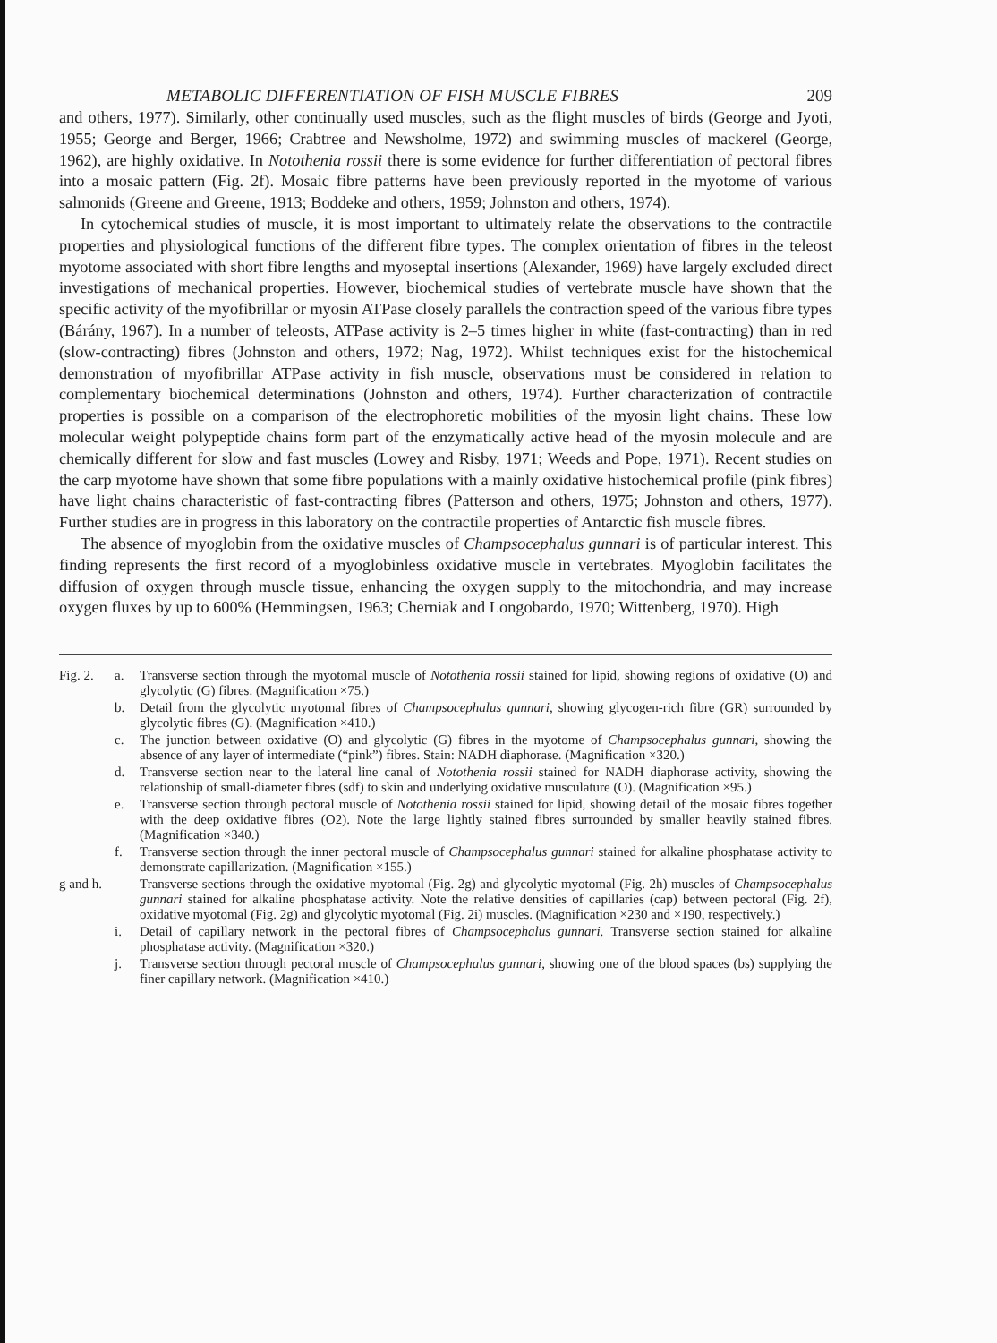METABOLIC DIFFERENTIATION OF FISH MUSCLE FIBRES 209
and others, 1977). Similarly, other continually used muscles, such as the flight muscles of birds (George and Jyoti, 1955; George and Berger, 1966; Crabtree and Newsholme, 1972) and swimming muscles of mackerel (George, 1962), are highly oxidative. In Notothenia rossii there is some evidence for further differentiation of pectoral fibres into a mosaic pattern (Fig. 2f). Mosaic fibre patterns have been previously reported in the myotome of various salmonids (Greene and Greene, 1913; Boddeke and others, 1959; Johnston and others, 1974).
In cytochemical studies of muscle, it is most important to ultimately relate the observations to the contractile properties and physiological functions of the different fibre types. The complex orientation of fibres in the teleost myotome associated with short fibre lengths and myoseptal insertions (Alexander, 1969) have largely excluded direct investigations of mechanical properties. However, biochemical studies of vertebrate muscle have shown that the specific activity of the myofibrillar or myosin ATPase closely parallels the contraction speed of the various fibre types (Bárány, 1967). In a number of teleosts, ATPase activity is 2–5 times higher in white (fast-contracting) than in red (slow-contracting) fibres (Johnston and others, 1972; Nag, 1972). Whilst techniques exist for the histochemical demonstration of myofibrillar ATPase activity in fish muscle, observations must be considered in relation to complementary biochemical determinations (Johnston and others, 1974). Further characterization of contractile properties is possible on a comparison of the electrophoretic mobilities of the myosin light chains. These low molecular weight polypeptide chains form part of the enzymatically active head of the myosin molecule and are chemically different for slow and fast muscles (Lowey and Risby, 1971; Weeds and Pope, 1971). Recent studies on the carp myotome have shown that some fibre populations with a mainly oxidative histochemical profile (pink fibres) have light chains characteristic of fast-contracting fibres (Patterson and others, 1975; Johnston and others, 1977). Further studies are in progress in this laboratory on the contractile properties of Antarctic fish muscle fibres.
The absence of myoglobin from the oxidative muscles of Champsocephalus gunnari is of particular interest. This finding represents the first record of a myoglobinless oxidative muscle in vertebrates. Myoglobin facilitates the diffusion of oxygen through muscle tissue, enhancing the oxygen supply to the mitochondria, and may increase oxygen fluxes by up to 600% (Hemmingsen, 1963; Cherniak and Longobardo, 1970; Wittenberg, 1970). High
Fig. 2. a. Transverse section through the myotomal muscle of Notothenia rossii stained for lipid, showing regions of oxidative (O) and glycolytic (G) fibres. (Magnification ×75.)
b. Detail from the glycolytic myotomal fibres of Champsocephalus gunnari, showing glycogen-rich fibre (GR) surrounded by glycolytic fibres (G). (Magnification ×410.)
c. The junction between oxidative (O) and glycolytic (G) fibres in the myotome of Champsocephalus gunnari, showing the absence of any layer of intermediate (“pink”) fibres. Stain: NADH diaphorase. (Magnification ×320.)
d. Transverse section near to the lateral line canal of Notothenia rossii stained for NADH diaphorase activity, showing the relationship of small-diameter fibres (sdf) to skin and underlying oxidative musculature (O). (Magnification ×95.)
e. Transverse section through pectoral muscle of Notothenia rossii stained for lipid, showing detail of the mosaic fibres together with the deep oxidative fibres (O2). Note the large lightly stained fibres surrounded by smaller heavily stained fibres. (Magnification ×340.)
f. Transverse section through the inner pectoral muscle of Champsocephalus gunnari stained for alkaline phosphatase activity to demonstrate capillarization. (Magnification ×155.)
g and h. Transverse sections through the oxidative myotomal (Fig. 2g) and glycolytic myotomal (Fig. 2h) muscles of Champsocephalus gunnari stained for alkaline phosphatase activity. Note the relative densities of capillaries (cap) between pectoral (Fig. 2f), oxidative myotomal (Fig. 2g) and glycolytic myotomal (Fig. 2i) muscles. (Magnification ×230 and ×190, respectively.)
i. Detail of capillary network in the pectoral fibres of Champsocephalus gunnari. Transverse section stained for alkaline phosphatase activity. (Magnification ×320.)
j. Transverse section through pectoral muscle of Champsocephalus gunnari, showing one of the blood spaces (bs) supplying the finer capillary network. (Magnification ×410.)